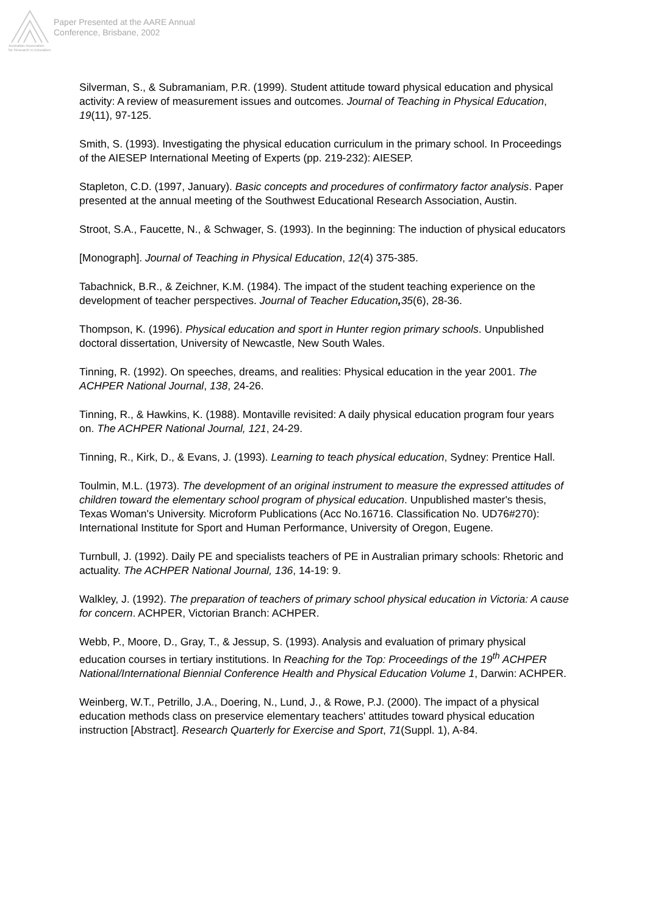Australian Association
for Research in Education
Paper Presented at the AARE Annual
Conference, Brisbane, 2002
Silverman, S., & Subramaniam, P.R. (1999). Student attitude toward physical education and physical activity: A review of measurement issues and outcomes. Journal of Teaching in Physical Education, 19(11), 97-125.
Smith, S. (1993). Investigating the physical education curriculum in the primary school. In Proceedings of the AIESEP International Meeting of Experts (pp. 219-232): AIESEP.
Stapleton, C.D. (1997, January). Basic concepts and procedures of confirmatory factor analysis. Paper presented at the annual meeting of the Southwest Educational Research Association, Austin.
Stroot, S.A., Faucette, N., & Schwager, S. (1993). In the beginning: The induction of physical educators
[Monograph]. Journal of Teaching in Physical Education, 12(4) 375-385.
Tabachnick, B.R., & Zeichner, K.M. (1984). The impact of the student teaching experience on the development of teacher perspectives. Journal of Teacher Education, 35(6), 28-36.
Thompson, K. (1996). Physical education and sport in Hunter region primary schools. Unpublished doctoral dissertation, University of Newcastle, New South Wales.
Tinning, R. (1992). On speeches, dreams, and realities: Physical education in the year 2001. The ACHPER National Journal, 138, 24-26.
Tinning, R., & Hawkins, K. (1988). Montaville revisited: A daily physical education program four years on. The ACHPER National Journal, 121, 24-29.
Tinning, R., Kirk, D., & Evans, J. (1993). Learning to teach physical education, Sydney: Prentice Hall.
Toulmin, M.L. (1973). The development of an original instrument to measure the expressed attitudes of children toward the elementary school program of physical education. Unpublished master's thesis, Texas Woman's University. Microform Publications (Acc No.16716. Classification No. UD76#270): International Institute for Sport and Human Performance, University of Oregon, Eugene.
Turnbull, J. (1992). Daily PE and specialists teachers of PE in Australian primary schools: Rhetoric and actuality. The ACHPER National Journal, 136, 14-19: 9.
Walkley, J. (1992). The preparation of teachers of primary school physical education in Victoria: A cause for concern. ACHPER, Victorian Branch: ACHPER.
Webb, P., Moore, D., Gray, T., & Jessup, S. (1993). Analysis and evaluation of primary physical education courses in tertiary institutions. In Reaching for the Top: Proceedings of the 19<sup>th</sup> ACHPER National/International Biennial Conference Health and Physical Education Volume 1, Darwin: ACHPER.
Weinberg, W.T., Petrillo, J.A., Doering, N., Lund, J., & Rowe, P.J. (2000). The impact of a physical education methods class on preservice elementary teachers' attitudes toward physical education instruction [Abstract]. Research Quarterly for Exercise and Sport, 71(Suppl. 1), A-84.